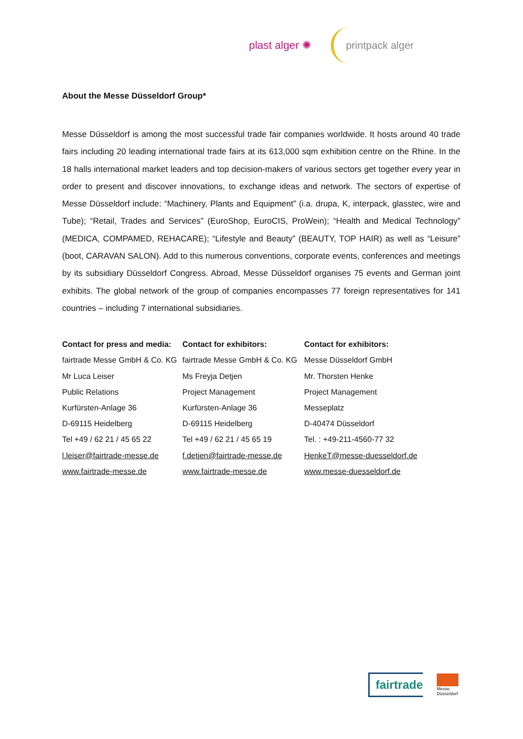plast alger ✺ printpack alger
About the Messe Düsseldorf Group*
Messe Düsseldorf is among the most successful trade fair companies worldwide. It hosts around 40 trade fairs including 20 leading international trade fairs at its 613,000 sqm exhibition centre on the Rhine. In the 18 halls international market leaders and top decision-makers of various sectors get together every year in order to present and discover innovations, to exchange ideas and network. The sectors of expertise of Messe Düsseldorf include: “Machinery, Plants and Equipment” (i.a. drupa, K, interpack, glasstec, wire and Tube); “Retail, Trades and Services” (EuroShop, EuroCIS, ProWein); “Health and Medical Technology” (MEDICA, COMPAMED, REHACARE); “Lifestyle and Beauty” (BEAUTY, TOP HAIR) as well as “Leisure” (boot, CARAVAN SALON). Add to this numerous conventions, corporate events, conferences and meetings by its subsidiary Düsseldorf Congress. Abroad, Messe Düsseldorf organises 75 events and German joint exhibits. The global network of the group of companies encompasses 77 foreign representatives for 141 countries – including 7 international subsidiaries.
Contact for press and media:
fairtrade Messe GmbH & Co. KG
Mr Luca Leiser
Public Relations
Kurfürsten-Anlage 36
D-69115 Heidelberg
Tel +49 / 62 21 / 45 65 22
l.leiser@fairtrade-messe.de
www.fairtrade-messe.de
Contact for exhibitors:
fairtrade Messe GmbH & Co. KG
Ms Freyja Detjen
Project Management
Kurfürsten-Anlage 36
D-69115 Heidelberg
Tel +49 / 62 21 / 45 65 19
f.detjen@fairtrade-messe.de
www.fairtrade-messe.de
Contact for exhibitors:
Messe Düsseldorf GmbH
Mr. Thorsten Henke
Project Management
Messeplatz
D-40474 Düsseldorf
Tel. : +49-211-4560-77 32
HenkeT@messe-duesseldorf.de
www.messe-duesseldorf.de
fairtrade
Messe
Düsseldorf